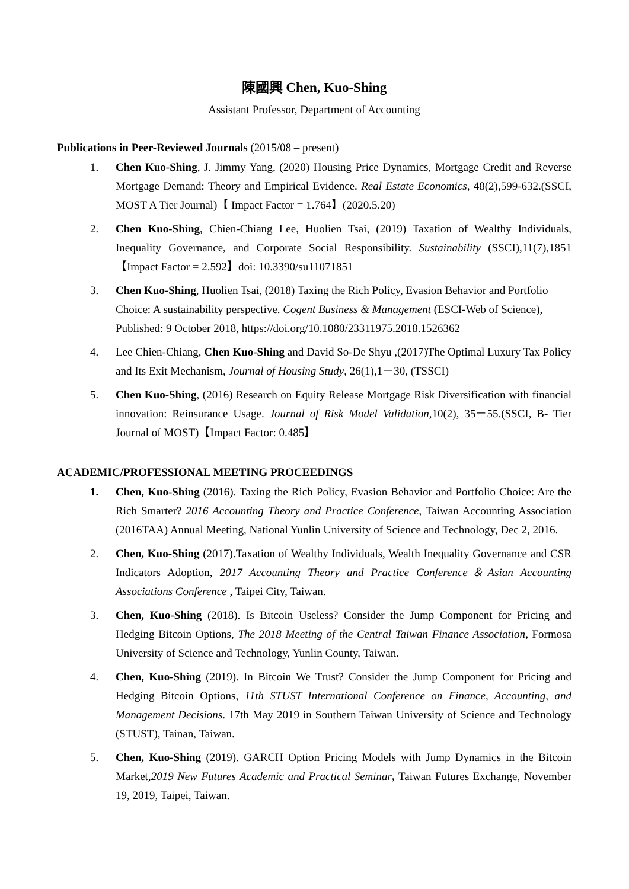陳國興 Chen, Kuo-Shing
Assistant Professor, Department of Accounting
Publications in Peer-Reviewed Journals (2015/08 – present)
1. Chen Kuo-Shing, J. Jimmy Yang, (2020) Housing Price Dynamics, Mortgage Credit and Reverse Mortgage Demand: Theory and Empirical Evidence. Real Estate Economics, 48(2),599-632.(SSCI, MOST A Tier Journal)【 Impact Factor = 1.764】(2020.5.20)
2. Chen Kuo-Shing, Chien-Chiang Lee, Huolien Tsai, (2019) Taxation of Wealthy Individuals, Inequality Governance, and Corporate Social Responsibility. Sustainability (SSCI),11(7),1851【Impact Factor = 2.592】doi: 10.3390/su11071851
3. Chen Kuo-Shing, Huolien Tsai, (2018) Taxing the Rich Policy, Evasion Behavior and Portfolio Choice: A sustainability perspective. Cogent Business & Management (ESCI-Web of Science), Published: 9 October 2018, https://doi.org/10.1080/23311975.2018.1526362
4. Lee Chien-Chiang, Chen Kuo-Shing and David So-De Shyu ,(2017)The Optimal Luxury Tax Policy and Its Exit Mechanism, Journal of Housing Study, 26(1),1－30, (TSSCI)
5. Chen Kuo-Shing, (2016) Research on Equity Release Mortgage Risk Diversification with financial innovation: Reinsurance Usage. Journal of Risk Model Validation,10(2), 35－55.(SSCI, B- Tier Journal of MOST)【Impact Factor: 0.485】
ACADEMIC/PROFESSIONAL MEETING PROCEEDINGS
1. Chen, Kuo-Shing (2016). Taxing the Rich Policy, Evasion Behavior and Portfolio Choice: Are the Rich Smarter? 2016 Accounting Theory and Practice Conference, Taiwan Accounting Association (2016TAA) Annual Meeting, National Yunlin University of Science and Technology, Dec 2, 2016.
2. Chen, Kuo-Shing (2017).Taxation of Wealthy Individuals, Wealth Inequality Governance and CSR Indicators Adoption, 2017 Accounting Theory and Practice Conference＆Asian Accounting Associations Conference , Taipei City, Taiwan.
3. Chen, Kuo-Shing (2018). Is Bitcoin Useless? Consider the Jump Component for Pricing and Hedging Bitcoin Options, The 2018 Meeting of the Central Taiwan Finance Association, Formosa University of Science and Technology, Yunlin County, Taiwan.
4. Chen, Kuo-Shing (2019). In Bitcoin We Trust? Consider the Jump Component for Pricing and Hedging Bitcoin Options, 11th STUST International Conference on Finance, Accounting, and Management Decisions. 17th May 2019 in Southern Taiwan University of Science and Technology (STUST), Tainan, Taiwan.
5. Chen, Kuo-Shing (2019). GARCH Option Pricing Models with Jump Dynamics in the Bitcoin Market,2019 New Futures Academic and Practical Seminar, Taiwan Futures Exchange, November 19, 2019, Taipei, Taiwan.